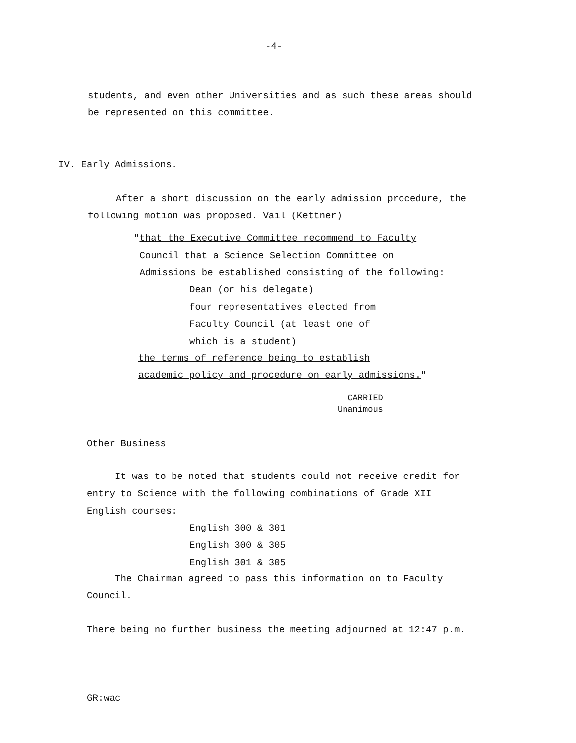-4-
students, and even other Universities and as such these areas should
be represented on this committee.
IV. Early Admissions.
After a short discussion on the early admission procedure, the
following motion was proposed. Vail (Kettner)
"that the Executive Committee recommend to Faculty
Council that a Science Selection Committee on
Admissions be established consisting of the following:
Dean (or his delegate)
four representatives elected from
Faculty Council (at least one of
which is a student)
the terms of reference being to establish
academic policy and procedure on early admissions."
CARRIED
Unanimous
Other Business
It was to be noted that students could not receive credit for
entry to Science with the following combinations of Grade XII
English courses:
English 300 & 301
English 300 & 305
English 301 & 305
The Chairman agreed to pass this information on to Faculty
Council.
There being no further business the meeting adjourned at 12:47 p.m.
GR:wac